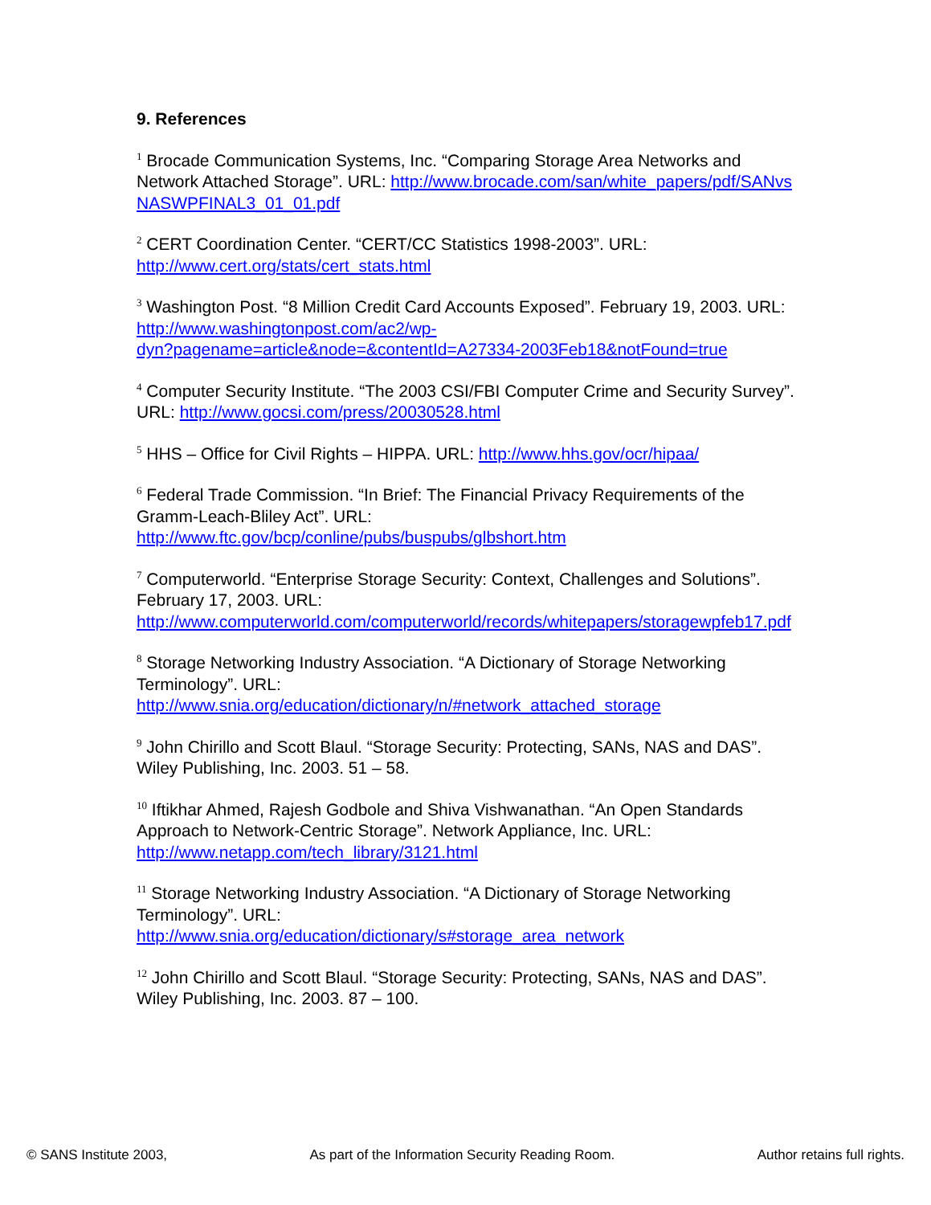9. References
<sup>1</sup> Brocade Communication Systems, Inc. “Comparing Storage Area Networks and Network Attached Storage”. URL: http://www.brocade.com/san/white_papers/pdf/SANvsNASWPFINAL3_01_01.pdf
<sup>2</sup> CERT Coordination Center. “CERT/CC Statistics 1998-2003”. URL:
http://www.cert.org/stats/cert_stats.html
<sup>3</sup> Washington Post. “8 Million Credit Card Accounts Exposed”. February 19, 2003. URL:
http://www.washingtonpost.com/ac2/wp-
dyn?pagename=article&node=&contentId=A27334-2003Feb18&notFound=true
<sup>4</sup> Computer Security Institute. “The 2003 CSI/FBI Computer Crime and Security Survey”. URL: http://www.gocsi.com/press/20030528.html
<sup>5</sup> HHS – Office for Civil Rights – HIPPA. URL: http://www.hhs.gov/ocr/hipaa/
<sup>6</sup> Federal Trade Commission. “In Brief: The Financial Privacy Requirements of the Gramm-Leach-Bliley Act”. URL:
http://www.ftc.gov/bcp/conline/pubs/buspubs/glbshort.htm
<sup>7</sup> Computerworld. “Enterprise Storage Security: Context, Challenges and Solutions”. February 17, 2003. URL:
http://www.computerworld.com/computerworld/records/whitepapers/storagewpfeb17.pdf
<sup>8</sup> Storage Networking Industry Association. “A Dictionary of Storage Networking Terminology”. URL:
http://www.snia.org/education/dictionary/n/#network_attached_storage
<sup>9</sup> John Chirillo and Scott Blaul. “Storage Security: Protecting, SANs, NAS and DAS”. Wiley Publishing, Inc. 2003. 51 – 58.
<sup>10</sup> Iftikhar Ahmed, Rajesh Godbole and Shiva Vishwanathan. “An Open Standards Approach to Network-Centric Storage”. Network Appliance, Inc. URL:
http://www.netapp.com/tech_library/3121.html
<sup>11</sup> Storage Networking Industry Association. “A Dictionary of Storage Networking Terminology”. URL:
http://www.snia.org/education/dictionary/s#storage_area_network
<sup>12</sup> John Chirillo and Scott Blaul. “Storage Security: Protecting, SANs, NAS and DAS”. Wiley Publishing, Inc. 2003. 87 – 100.
© SANS Institute 2003, As part of the Information Security Reading Room. Author retains full rights.